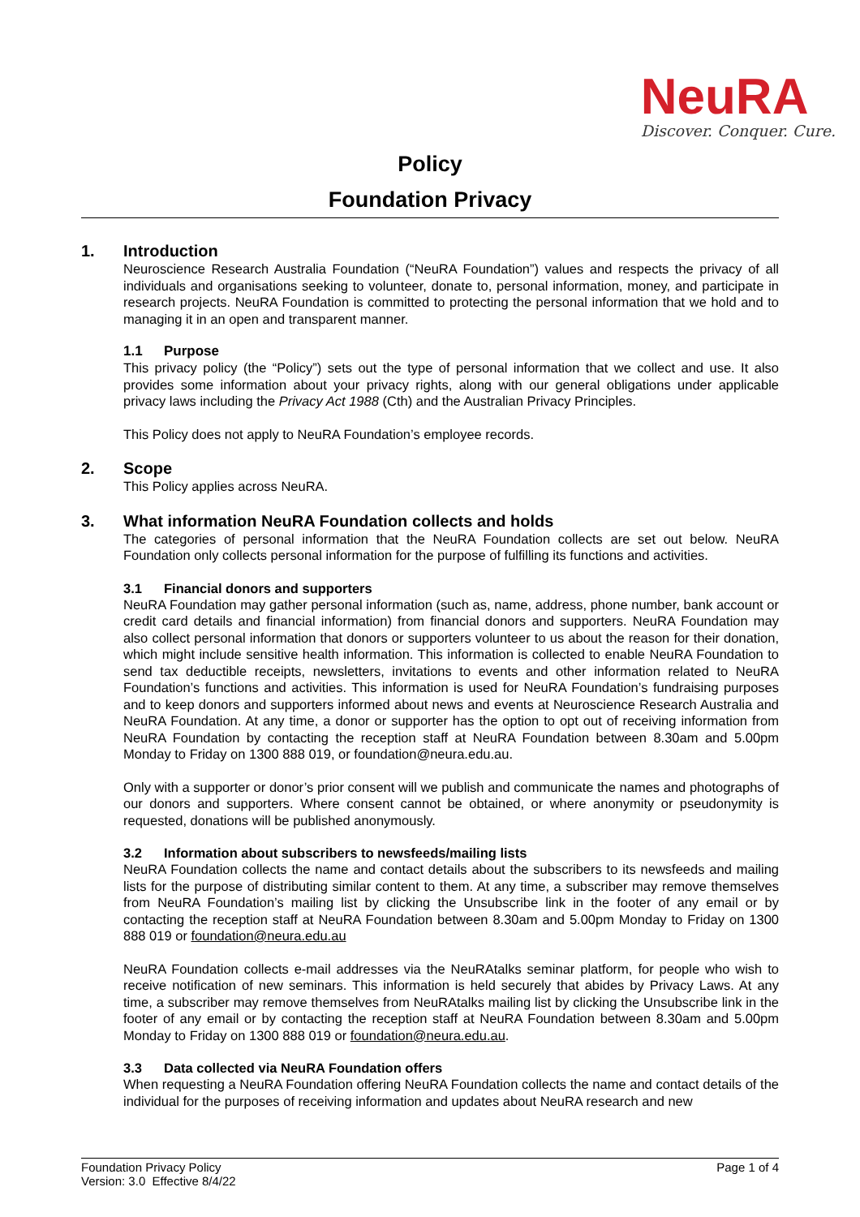NeuRA
Discover. Conquer. Cure.
Policy
Foundation Privacy
1. Introduction
Neuroscience Research Australia Foundation (“NeuRA Foundation”) values and respects the privacy of all individuals and organisations seeking to volunteer, donate to, personal information, money, and participate in research projects. NeuRA Foundation is committed to protecting the personal information that we hold and to managing it in an open and transparent manner.
1.1 Purpose
This privacy policy (the “Policy”) sets out the type of personal information that we collect and use. It also provides some information about your privacy rights, along with our general obligations under applicable privacy laws including the Privacy Act 1988 (Cth) and the Australian Privacy Principles.
This Policy does not apply to NeuRA Foundation’s employee records.
2. Scope
This Policy applies across NeuRA.
3. What information NeuRA Foundation collects and holds
The categories of personal information that the NeuRA Foundation collects are set out below. NeuRA Foundation only collects personal information for the purpose of fulfilling its functions and activities.
3.1 Financial donors and supporters
NeuRA Foundation may gather personal information (such as, name, address, phone number, bank account or credit card details and financial information) from financial donors and supporters. NeuRA Foundation may also collect personal information that donors or supporters volunteer to us about the reason for their donation, which might include sensitive health information. This information is collected to enable NeuRA Foundation to send tax deductible receipts, newsletters, invitations to events and other information related to NeuRA Foundation’s functions and activities. This information is used for NeuRA Foundation’s fundraising purposes and to keep donors and supporters informed about news and events at Neuroscience Research Australia and NeuRA Foundation. At any time, a donor or supporter has the option to opt out of receiving information from NeuRA Foundation by contacting the reception staff at NeuRA Foundation between 8.30am and 5.00pm Monday to Friday on 1300 888 019, or foundation@neura.edu.au.
Only with a supporter or donor’s prior consent will we publish and communicate the names and photographs of our donors and supporters. Where consent cannot be obtained, or where anonymity or pseudonymity is requested, donations will be published anonymously.
3.2 Information about subscribers to newsfeeds/mailing lists
NeuRA Foundation collects the name and contact details about the subscribers to its newsfeeds and mailing lists for the purpose of distributing similar content to them. At any time, a subscriber may remove themselves from NeuRA Foundation’s mailing list by clicking the Unsubscribe link in the footer of any email or by contacting the reception staff at NeuRA Foundation between 8.30am and 5.00pm Monday to Friday on 1300 888 019 or foundation@neura.edu.au
NeuRA Foundation collects e-mail addresses via the NeuRAtalks seminar platform, for people who wish to receive notification of new seminars. This information is held securely that abides by Privacy Laws. At any time, a subscriber may remove themselves from NeuRAtalks mailing list by clicking the Unsubscribe link in the footer of any email or by contacting the reception staff at NeuRA Foundation between 8.30am and 5.00pm Monday to Friday on 1300 888 019 or foundation@neura.edu.au.
3.3 Data collected via NeuRA Foundation offers
When requesting a NeuRA Foundation offering NeuRA Foundation collects the name and contact details of the individual for the purposes of receiving information and updates about NeuRA research and new
Foundation Privacy Policy
Version: 3.0 Effective 8/4/22
Page 1 of 4